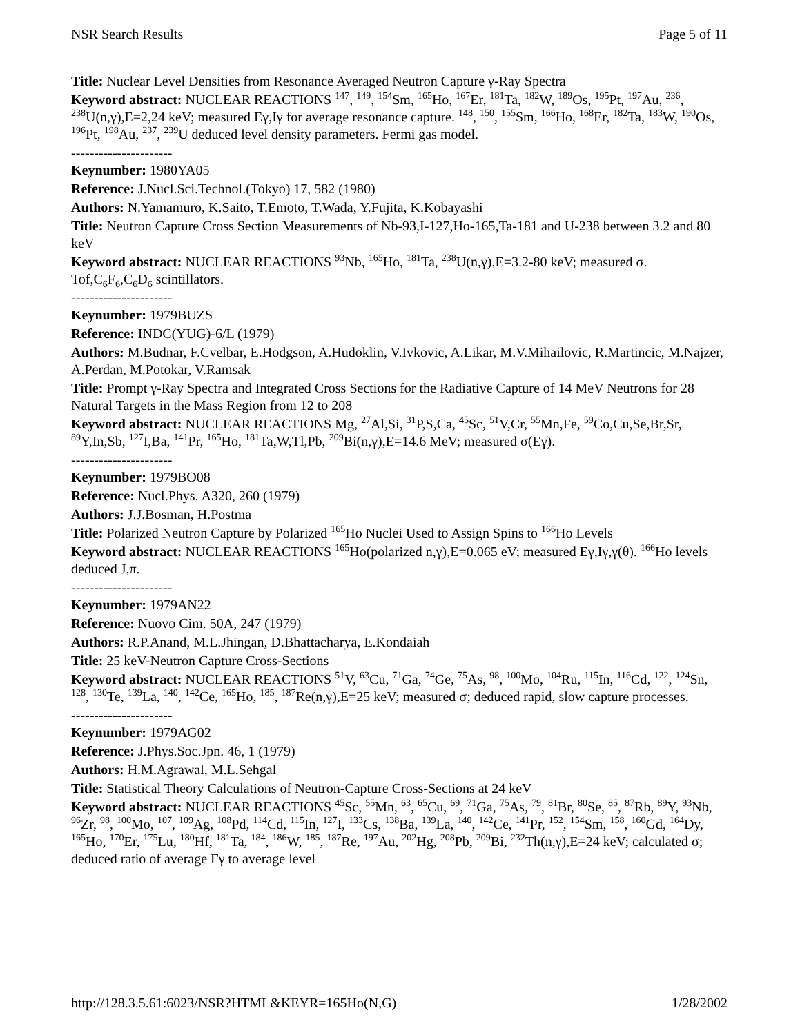NSR Search Results Page 5 of 11
Title: Nuclear Level Densities from Resonance Averaged Neutron Capture γ-Ray Spectra
Keyword abstract: NUCLEAR REACTIONS <sup>147</sup>, <sup>149</sup>, <sup>154</sup>Sm, <sup>165</sup>Ho, <sup>167</sup>Er, <sup>181</sup>Ta, <sup>182</sup>W, <sup>189</sup>Os, <sup>195</sup>Pt, <sup>197</sup>Au, <sup>236</sup>, <sup>238</sup>U(n,γ),E=2,24 keV; measured Eγ,Iγ for average resonance capture. <sup>148</sup>, <sup>150</sup>, <sup>155</sup>Sm, <sup>166</sup>Ho, <sup>168</sup>Er, <sup>182</sup>Ta, <sup>183</sup>W, <sup>190</sup>Os, <sup>196</sup>Pt, <sup>198</sup>Au, <sup>237</sup>, <sup>239</sup>U deduced level density parameters. Fermi gas model.
----------------------
Keynumber: 1980YA05
Reference: J.Nucl.Sci.Technol.(Tokyo) 17, 582 (1980)
Authors: N.Yamamuro, K.Saito, T.Emoto, T.Wada, Y.Fujita, K.Kobayashi
Title: Neutron Capture Cross Section Measurements of Nb-93,I-127,Ho-165,Ta-181 and U-238 between 3.2 and 80 keV
Keyword abstract: NUCLEAR REACTIONS <sup>93</sup>Nb, <sup>165</sup>Ho, <sup>181</sup>Ta, <sup>238</sup>U(n,γ),E=3.2-80 keV; measured σ. Tof,C<sub>6</sub>F<sub>6</sub>,C<sub>6</sub>D<sub>6</sub> scintillators.
----------------------
Keynumber: 1979BUZS
Reference: INDC(YUG)-6/L (1979)
Authors: M.Budnar, F.Cvelbar, E.Hodgson, A.Hudoklin, V.Ivkovic, A.Likar, M.V.Mihailovic, R.Martincic, M.Najzer, A.Perdan, M.Potokar, V.Ramsak
Title: Prompt γ-Ray Spectra and Integrated Cross Sections for the Radiative Capture of 14 MeV Neutrons for 28 Natural Targets in the Mass Region from 12 to 208
Keyword abstract: NUCLEAR REACTIONS Mg, <sup>27</sup>Al,Si, <sup>31</sup>P,S,Ca, <sup>45</sup>Sc, <sup>51</sup>V,Cr, <sup>55</sup>Mn,Fe, <sup>59</sup>Co,Cu,Se,Br,Sr, <sup>89</sup>Y,In,Sb, <sup>127</sup>I,Ba, <sup>141</sup>Pr, <sup>165</sup>Ho, <sup>181</sup>Ta,W,Tl,Pb, <sup>209</sup>Bi(n,γ),E=14.6 MeV; measured σ(Eγ).
----------------------
Keynumber: 1979BO08
Reference: Nucl.Phys. A320, 260 (1979)
Authors: J.J.Bosman, H.Postma
Title: Polarized Neutron Capture by Polarized <sup>165</sup>Ho Nuclei Used to Assign Spins to <sup>166</sup>Ho Levels
Keyword abstract: NUCLEAR REACTIONS <sup>165</sup>Ho(polarized n,γ),E=0.065 eV; measured Eγ,Iγ,γ(θ). <sup>166</sup>Ho levels deduced J,π.
----------------------
Keynumber: 1979AN22
Reference: Nuovo Cim. 50A, 247 (1979)
Authors: R.P.Anand, M.L.Jhingan, D.Bhattacharya, E.Kondaiah
Title: 25 keV-Neutron Capture Cross-Sections
Keyword abstract: NUCLEAR REACTIONS <sup>51</sup>V, <sup>63</sup>Cu, <sup>71</sup>Ga, <sup>74</sup>Ge, <sup>75</sup>As, <sup>98</sup>, <sup>100</sup>Mo, <sup>104</sup>Ru, <sup>115</sup>In, <sup>116</sup>Cd, <sup>122</sup>, <sup>124</sup>Sn, <sup>128</sup>, <sup>130</sup>Te, <sup>139</sup>La, <sup>140</sup>, <sup>142</sup>Ce, <sup>165</sup>Ho, <sup>185</sup>, <sup>187</sup>Re(n,γ),E=25 keV; measured σ; deduced rapid, slow capture processes.
----------------------
Keynumber: 1979AG02
Reference: J.Phys.Soc.Jpn. 46, 1 (1979)
Authors: H.M.Agrawal, M.L.Sehgal
Title: Statistical Theory Calculations of Neutron-Capture Cross-Sections at 24 keV
Keyword abstract: NUCLEAR REACTIONS <sup>45</sup>Sc, <sup>55</sup>Mn, <sup>63</sup>, <sup>65</sup>Cu, <sup>69</sup>, <sup>71</sup>Ga, <sup>75</sup>As, <sup>79</sup>, <sup>81</sup>Br, <sup>80</sup>Se, <sup>85</sup>, <sup>87</sup>Rb, <sup>89</sup>Y, <sup>93</sup>Nb, <sup>96</sup>Zr, <sup>98</sup>, <sup>100</sup>Mo, <sup>107</sup>, <sup>109</sup>Ag, <sup>108</sup>Pd, <sup>114</sup>Cd, <sup>115</sup>In, <sup>127</sup>I, <sup>133</sup>Cs, <sup>138</sup>Ba, <sup>139</sup>La, <sup>140</sup>, <sup>142</sup>Ce, <sup>141</sup>Pr, <sup>152</sup>, <sup>154</sup>Sm, <sup>158</sup>, <sup>160</sup>Gd, <sup>164</sup>Dy, <sup>165</sup>Ho, <sup>170</sup>Er, <sup>175</sup>Lu, <sup>180</sup>Hf, <sup>181</sup>Ta, <sup>184</sup>, <sup>186</sup>W, <sup>185</sup>, <sup>187</sup>Re, <sup>197</sup>Au, <sup>202</sup>Hg, <sup>208</sup>Pb, <sup>209</sup>Bi, <sup>232</sup>Th(n,γ),E=24 keV; calculated σ; deduced ratio of average Γγ to average level
http://128.3.5.61:6023/NSR?HTML&KEYR=165Ho(N,G) 1/28/2002